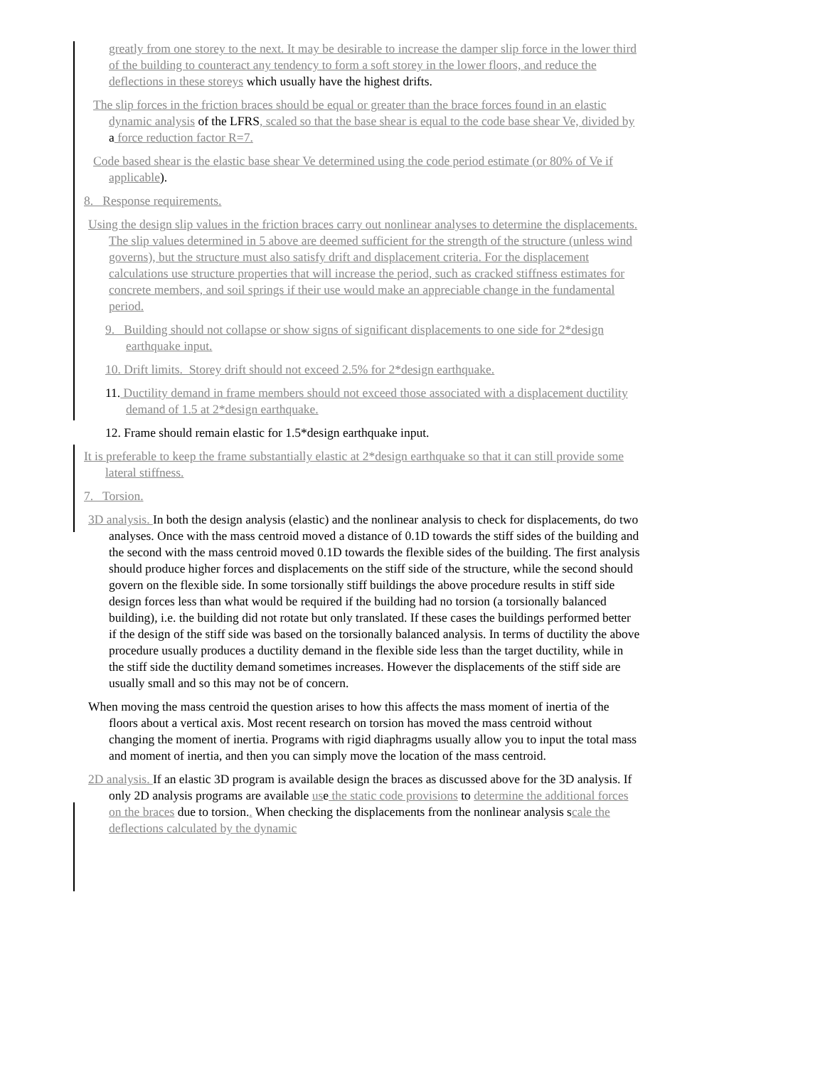greatly from one storey to the next. It may be desirable to increase the damper slip force in the lower third of the building to counteract any tendency to form a soft storey in the lower floors, and reduce the deflections in these storeys which usually have the highest drifts.
The slip forces in the friction braces should be equal or greater than the brace forces found in an elastic dynamic analysis of the LFRS, scaled so that the base shear is equal to the code base shear Ve, divided by a force reduction factor R=7.
Code based shear is the elastic base shear Ve determined using the code period estimate (or 80% of Ve if applicable).
8. Response requirements.
Using the design slip values in the friction braces carry out nonlinear analyses to determine the displacements. The slip values determined in 5 above are deemed sufficient for the strength of the structure (unless wind governs), but the structure must also satisfy drift and displacement criteria. For the displacement calculations use structure properties that will increase the period, such as cracked stiffness estimates for concrete members, and soil springs if their use would make an appreciable change in the fundamental period.
9. Building should not collapse or show signs of significant displacements to one side for 2*design earthquake input.
10. Drift limits. Storey drift should not exceed 2.5% for 2*design earthquake.
11. Ductility demand in frame members should not exceed those associated with a displacement ductility demand of 1.5 at 2*design earthquake.
12. Frame should remain elastic for 1.5*design earthquake input.
It is preferable to keep the frame substantially elastic at 2*design earthquake so that it can still provide some lateral stiffness.
7. Torsion.
3D analysis. In both the design analysis (elastic) and the nonlinear analysis to check for displacements, do two analyses. Once with the mass centroid moved a distance of 0.1D towards the stiff sides of the building and the second with the mass centroid moved 0.1D towards the flexible sides of the building. The first analysis should produce higher forces and displacements on the stiff side of the structure, while the second should govern on the flexible side. In some torsionally stiff buildings the above procedure results in stiff side design forces less than what would be required if the building had no torsion (a torsionally balanced building), i.e. the building did not rotate but only translated. If these cases the buildings performed better if the design of the stiff side was based on the torsionally balanced analysis. In terms of ductility the above procedure usually produces a ductility demand in the flexible side less than the target ductility, while in the stiff side the ductility demand sometimes increases. However the displacements of the stiff side are usually small and so this may not be of concern.
When moving the mass centroid the question arises to how this affects the mass moment of inertia of the floors about a vertical axis. Most recent research on torsion has moved the mass centroid without changing the moment of inertia. Programs with rigid diaphragms usually allow you to input the total mass and moment of inertia, and then you can simply move the location of the mass centroid.
2D analysis. If an elastic 3D program is available design the braces as discussed above for the 3D analysis. If only 2D analysis programs are available use the static code provisions to determine the additional forces on the braces due to torsion.. When checking the displacements from the nonlinear analysis scale the deflections calculated by the dynamic